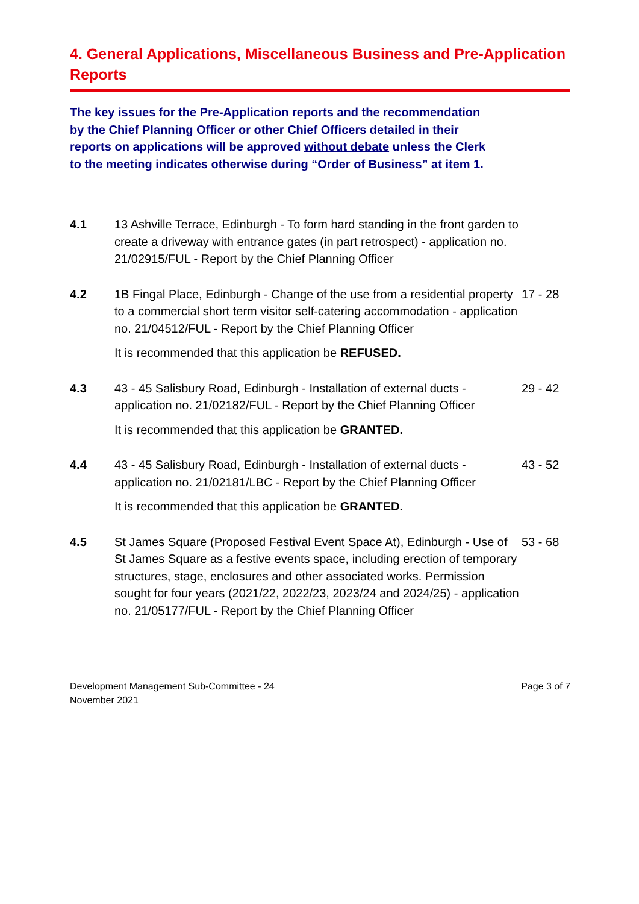4. General Applications, Miscellaneous Business and Pre-Application Reports
The key issues for the Pre-Application reports and the recommendation by the Chief Planning Officer or other Chief Officers detailed in their reports on applications will be approved without debate unless the Clerk to the meeting indicates otherwise during “Order of Business” at item 1.
4.1 13 Ashville Terrace, Edinburgh - To form hard standing in the front garden to create a driveway with entrance gates (in part retrospect) - application no. 21/02915/FUL - Report by the Chief Planning Officer
4.2 1B Fingal Place, Edinburgh - Change of the use from a residential property to a commercial short term visitor self-catering accommodation - application no. 21/04512/FUL - Report by the Chief Planning Officer
It is recommended that this application be REFUSED.
17 - 28
4.3 43 - 45 Salisbury Road, Edinburgh - Installation of external ducts - application no. 21/02182/FUL - Report by the Chief Planning Officer
It is recommended that this application be GRANTED.
29 - 42
4.4 43 - 45 Salisbury Road, Edinburgh - Installation of external ducts - application no. 21/02181/LBC - Report by the Chief Planning Officer
It is recommended that this application be GRANTED.
43 - 52
4.5 St James Square (Proposed Festival Event Space At), Edinburgh - Use of St James Square as a festive events space, including erection of temporary structures, stage, enclosures and other associated works. Permission sought for four years (2021/22, 2022/23, 2023/24 and 2024/25) - application no. 21/05177/FUL - Report by the Chief Planning Officer
53 - 68
Development Management Sub-Committee - 24
November 2021
Page 3 of 7